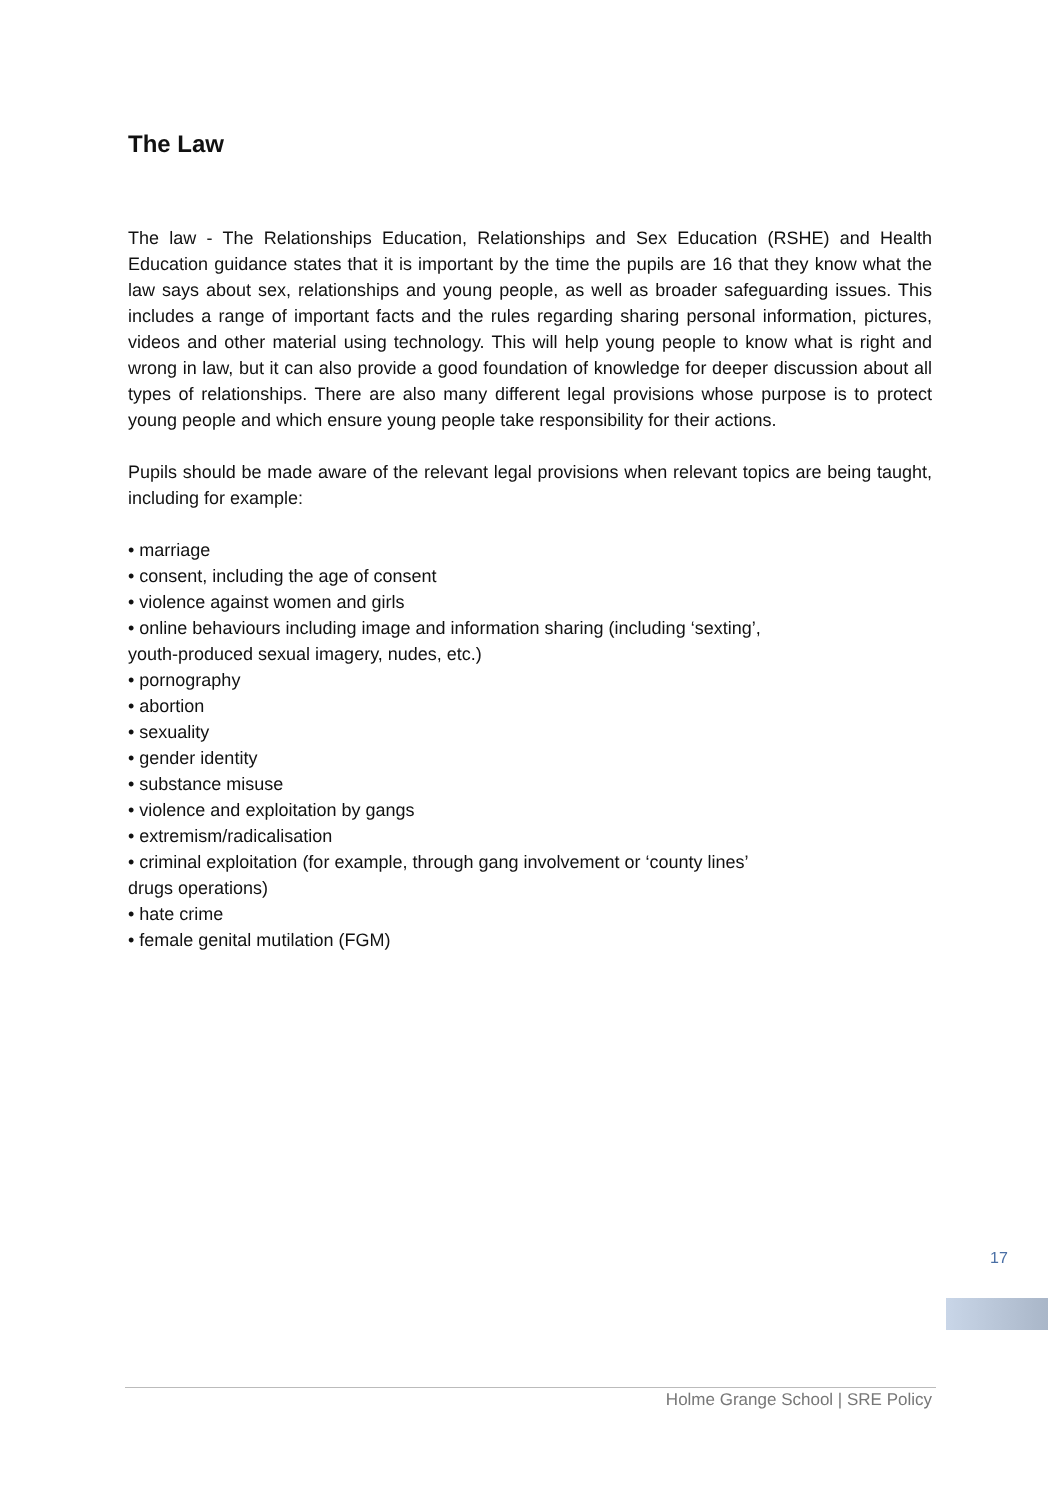The Law
The law - The Relationships Education, Relationships and Sex Education (RSHE) and Health Education guidance states that it is important by the time the pupils are 16 that they know what the law says about sex, relationships and young people, as well as broader safeguarding issues. This includes a range of important facts and the rules regarding sharing personal information, pictures, videos and other material using technology. This will help young people to know what is right and wrong in law, but it can also provide a good foundation of knowledge for deeper discussion about all types of relationships. There are also many different legal provisions whose purpose is to protect young people and which ensure young people take responsibility for their actions.
Pupils should be made aware of the relevant legal provisions when relevant topics are being taught, including for example:
• marriage
• consent, including the age of consent
• violence against women and girls
• online behaviours including image and information sharing (including ‘sexting’,
youth-produced sexual imagery, nudes, etc.)
• pornography
• abortion
• sexuality
• gender identity
• substance misuse
• violence and exploitation by gangs
• extremism/radicalisation
• criminal exploitation (for example, through gang involvement or ‘county lines’
drugs operations)
• hate crime
• female genital mutilation (FGM)
17
Holme Grange School | SRE Policy